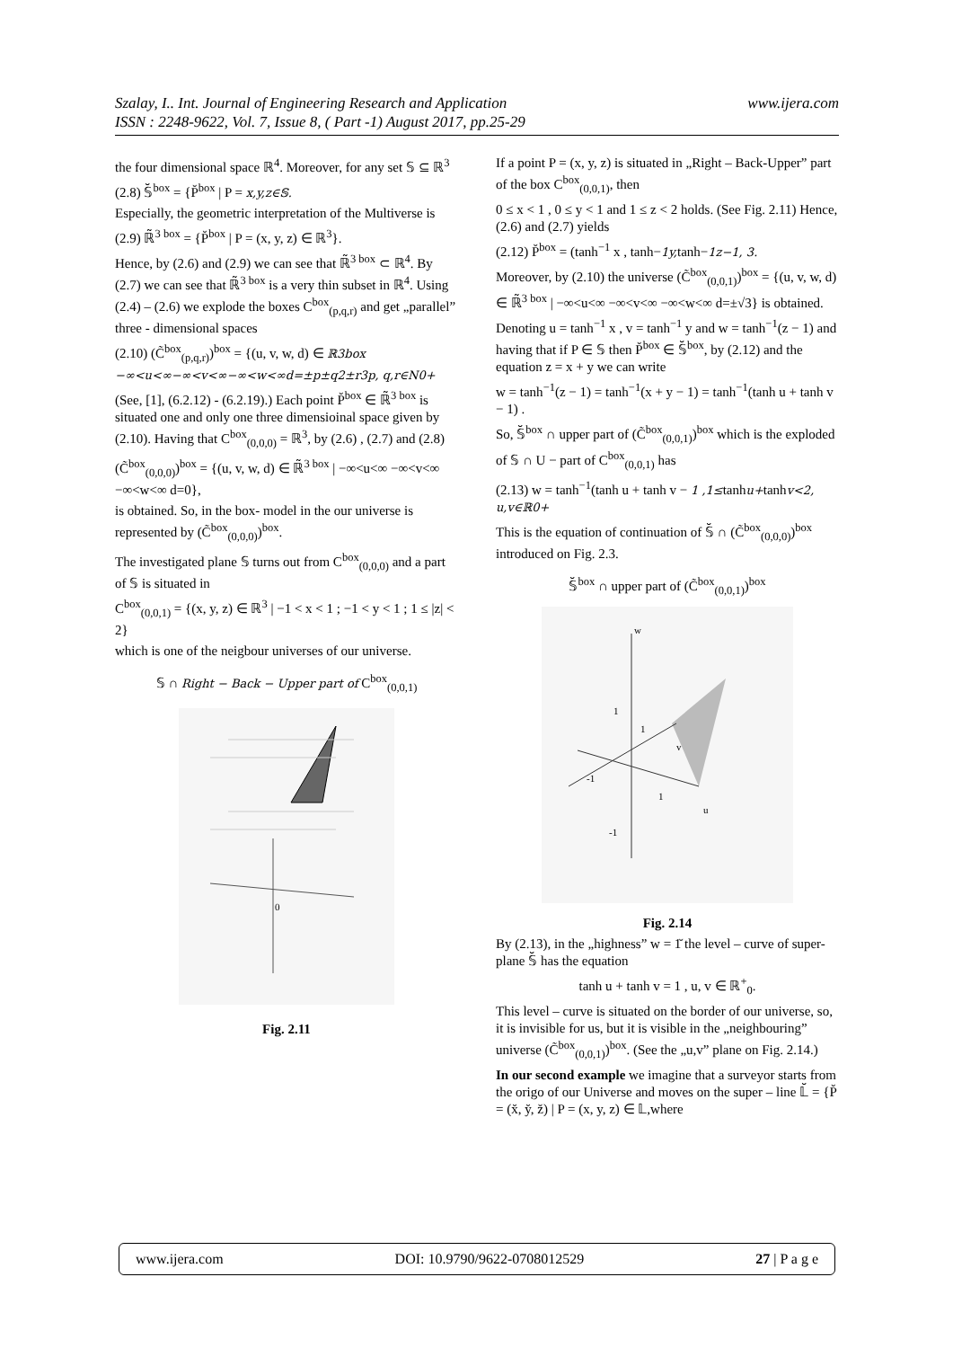www.ijera.com Szalay, I.. Int. Journal of Engineering Research and Application
ISSN : 2248-9622, Vol. 7, Issue 8, ( Part -1) August 2017, pp.25-29
the four dimensional space ℝ<sup>4</sup>. Moreover, for any set 𝕊 ⊆ ℝ<sup>3</sup>
(2.8) 𝕊̆<sup>box</sup> = {P̆<sup>box</sup> | P = x,y,z∈𝕊.
Especially, the geometric interpretation of the Multiverse is
(2.9) ℝ̃<sup>3 box</sup> = {P̆<sup>box</sup> | P = (x, y, z) ∈ ℝ<sup>3</sup>}.
Hence, by (2.6) and (2.9) we can see that ℝ̃<sup>3 box</sup> ⊂ ℝ<sup>4</sup>. By (2.7) we can see that ℝ̃<sup>3 box</sup> is a very thin subset in ℝ<sup>4</sup>. Using (2.4) – (2.6) we explode the boxes C<sup>box</sup><sub>(p,q,r)</sub> and get „parallel” three - dimensional spaces
(2.10) (C̃<sup>box</sup><sub>(p,q,r)</sub>)<sup>box</sup> = {(u, v, w, d) ∈ ℝ3box −∞<u<∞−∞<v<∞−∞<w<∞d=±p±q2±r3p, q,r∈N0+
(See, [1], (6.2.12) - (6.2.19).) Each point P̆<sup>box</sup> ∈ ℝ̃<sup>3 box</sup> is situated one and only one three dimensioinal space given by (2.10). Having that C<sup>box</sup><sub>(0,0,0)</sub> = ℝ<sup>3</sup>, by (2.6) , (2.7) and (2.8)
(C̃<sup>box</sup><sub>(0,0,0)</sub>)<sup>box</sup> = {(u, v, w, d) ∈ ℝ̃<sup>3 box</sup> | −∞<u<∞ −∞<v<∞ −∞<w<∞ d=0},
is obtained. So, in the box- model in the our universe is represented by (C̃<sup>box</sup><sub>(0,0,0)</sub>)<sup>box</sup>.
The investigated plane 𝕊 turns out from C<sup>box</sup><sub>(0,0,0)</sub> and a part of 𝕊 is situated in
C<sup>box</sup><sub>(0,0,1)</sub> = {(x, y, z) ∈ ℝ<sup>3</sup> | −1 < x < 1 ; −1 < y < 1 ; 1 ≤ |z| < 2}
which is one of the neigbour universes of our universe.
𝕊 ∩ Right − Back − Upper part of C<sup>box</sup><sub>(0,0,1)</sub>
0
Fig. 2.11
If a point P = (x, y, z) is situated in „Right – Back-Upper” part of the box C<sup>box</sup><sub>(0,0,1)</sub>, then
0 ≤ x < 1 , 0 ≤ y < 1 and 1 ≤ z < 2 holds. (See Fig. 2.11) Hence, (2.6) and (2.7) yields
(2.12) P̆<sup>box</sup> = (tanh<sup>−1</sup> x , tanh−1y, tanh−1z−1, 3.
Moreover, by (2.10) the universe (C̃<sup>box</sup><sub>(0,0,1)</sub>)<sup>box</sup> = {(u, v, w, d) ∈ ℝ̃<sup>3 box</sup> | −∞<u<∞ −∞<v<∞ −∞<w<∞ d=±√3} is obtained.
Denoting u = tanh<sup>−1</sup> x , v = tanh<sup>−1</sup> y and w = tanh<sup>−1</sup>(z − 1) and having that if P ∈ 𝕊 then P̆<sup>box</sup> ∈ 𝕊̆<sup>box</sup>, by (2.12) and the equation z = x + y we can write
w = tanh<sup>−1</sup>(z − 1) = tanh<sup>−1</sup>(x + y − 1) = tanh<sup>−1</sup>(tanh u + tanh v − 1) .
So, 𝕊̆<sup>box</sup> ∩ upper part of (C̃<sup>box</sup><sub>(0,0,1)</sub>)<sup>box</sup> which is the exploded of 𝕊 ∩ U − part of C<sup>box</sup><sub>(0,0,1)</sub> has
(2.13) w = tanh<sup>−1</sup>(tanh u + tanh v − 1 ,1≤tanhu+tanhv<2, u,v∈ℝ0+
This is the equation of continuation of 𝕊̆ ∩ (C̃<sup>box</sup><sub>(0,0,0)</sub>)<sup>box</sup> introduced on Fig. 2.3.
𝕊̆<sup>box</sup> ∩ upper part of (C̃<sup>box</sup><sub>(0,0,1)</sub>)<sup>box</sup>
w
1
1
v
1
-1
-1
u
Fig. 2.14
By (2.13), in the „highness” w = 1̆ the level – curve of super-plane 𝕊̆ has the equation
tanh u + tanh v = 1 , u, v ∈ ℝ<sup>+</sup><sub>0</sub>.
This level – curve is situated on the border of our universe, so, it is invisible for us, but it is visible in the „neighbouring” universe (C̃<sup>box</sup><sub>(0,0,1)</sub>)<sup>box</sup>. (See the „u,v” plane on Fig. 2.14.)
In our second example we imagine that a surveyor starts from the origo of our Universe and moves on the super – line 𝕃̆ = {P̆ = (x̆, y̆, z̆) | P = (x, y, z) ∈ 𝕃,where
www.ijera.com DOI: 10.9790/9622-0708012529 27 | P a g e